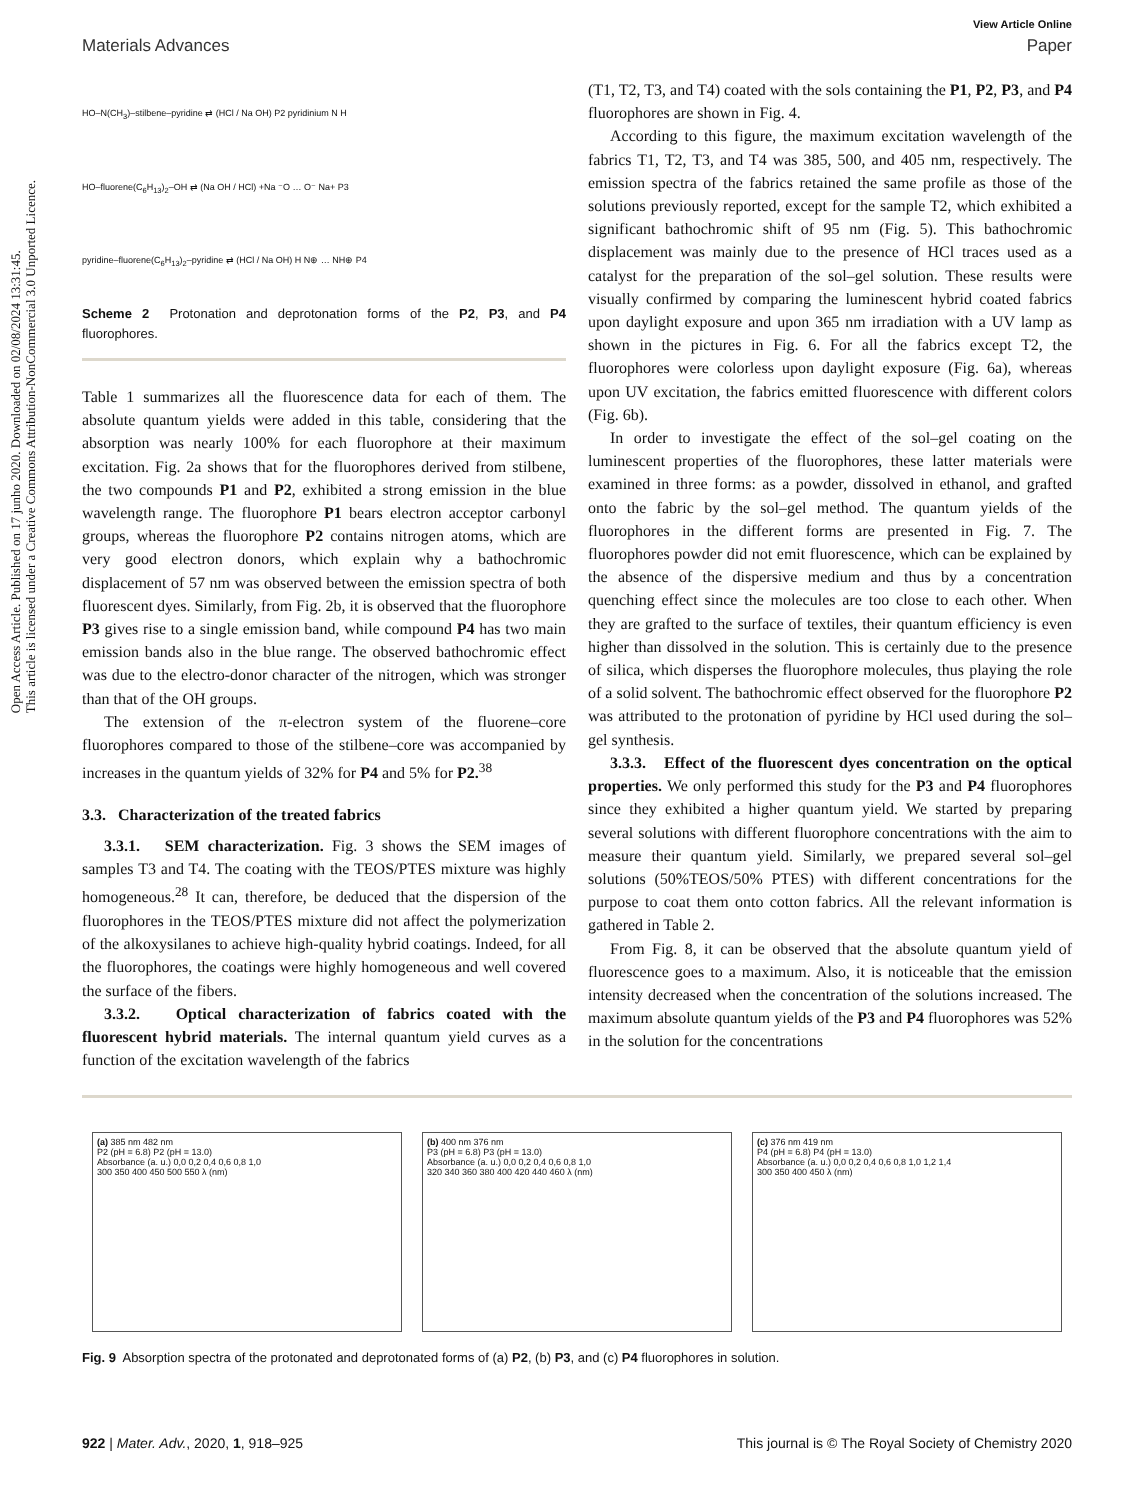Open Access Article. Published on 17 junho 2020. Downloaded on 02/08/2024 13:31:45.
This article is licensed under a Creative Commons Attribution-NonCommercial 3.0 Unported Licence.
View Article Online
Materials Advances Paper
HO–N(CH<sub>3</sub>)–stilbene–pyridine ⇄ (HCl / Na OH) P2 pyridinium N H
HO–fluorene(C<sub>6</sub>H<sub>13</sub>)<sub>2</sub>–OH ⇄ (Na OH / HCl) +Na ⁻O … O⁻ Na+ P3
pyridine–fluorene(C<sub>6</sub>H<sub>13</sub>)<sub>2</sub>–pyridine ⇄ (HCl / Na OH) H N⊕ … NH⊕ P4
Scheme 2 Protonation and deprotonation forms of the P2, P3, and P4 fluorophores.
Table 1 summarizes all the fluorescence data for each of them. The absolute quantum yields were added in this table, considering that the absorption was nearly 100% for each fluorophore at their maximum excitation. Fig. 2a shows that for the fluorophores derived from stilbene, the two compounds P1 and P2, exhibited a strong emission in the blue wavelength range. The fluorophore P1 bears electron acceptor carbonyl groups, whereas the fluorophore P2 contains nitrogen atoms, which are very good electron donors, which explain why a bathochromic displacement of 57 nm was observed between the emission spectra of both fluorescent dyes. Similarly, from Fig. 2b, it is observed that the fluorophore P3 gives rise to a single emission band, while compound P4 has two main emission bands also in the blue range. The observed bathochromic effect was due to the electro-donor character of the nitrogen, which was stronger than that of the OH groups.
The extension of the π-electron system of the fluorene–core fluorophores compared to those of the stilbene–core was accompanied by increases in the quantum yields of 32% for P4 and 5% for P2.<sup>38</sup>
3.3. Characterization of the treated fabrics
3.3.1. SEM characterization. Fig. 3 shows the SEM images of samples T3 and T4. The coating with the TEOS/PTES mixture was highly homogeneous.<sup>28</sup> It can, therefore, be deduced that the dispersion of the fluorophores in the TEOS/PTES mixture did not affect the polymerization of the alkoxysilanes to achieve high-quality hybrid coatings. Indeed, for all the fluorophores, the coatings were highly homogeneous and well covered the surface of the fibers.
3.3.2. Optical characterization of fabrics coated with the fluorescent hybrid materials. The internal quantum yield curves as a function of the excitation wavelength of the fabrics
(T1, T2, T3, and T4) coated with the sols containing the P1, P2, P3, and P4 fluorophores are shown in Fig. 4.
According to this figure, the maximum excitation wavelength of the fabrics T1, T2, T3, and T4 was 385, 500, and 405 nm, respectively. The emission spectra of the fabrics retained the same profile as those of the solutions previously reported, except for the sample T2, which exhibited a significant bathochromic shift of 95 nm (Fig. 5). This bathochromic displacement was mainly due to the presence of HCl traces used as a catalyst for the preparation of the sol–gel solution. These results were visually confirmed by comparing the luminescent hybrid coated fabrics upon daylight exposure and upon 365 nm irradiation with a UV lamp as shown in the pictures in Fig. 6. For all the fabrics except T2, the fluorophores were colorless upon daylight exposure (Fig. 6a), whereas upon UV excitation, the fabrics emitted fluorescence with different colors (Fig. 6b).
In order to investigate the effect of the sol–gel coating on the luminescent properties of the fluorophores, these latter materials were examined in three forms: as a powder, dissolved in ethanol, and grafted onto the fabric by the sol–gel method. The quantum yields of the fluorophores in the different forms are presented in Fig. 7. The fluorophores powder did not emit fluorescence, which can be explained by the absence of the dispersive medium and thus by a concentration quenching effect since the molecules are too close to each other. When they are grafted to the surface of textiles, their quantum efficiency is even higher than dissolved in the solution. This is certainly due to the presence of silica, which disperses the fluorophore molecules, thus playing the role of a solid solvent. The bathochromic effect observed for the fluorophore P2 was attributed to the protonation of pyridine by HCl used during the sol–gel synthesis.
3.3.3. Effect of the fluorescent dyes concentration on the optical properties. We only performed this study for the P3 and P4 fluorophores since they exhibited a higher quantum yield. We started by preparing several solutions with different fluorophore concentrations with the aim to measure their quantum yield. Similarly, we prepared several sol–gel solutions (50%TEOS/50% PTES) with different concentrations for the purpose to coat them onto cotton fabrics. All the relevant information is gathered in Table 2.
From Fig. 8, it can be observed that the absolute quantum yield of fluorescence goes to a maximum. Also, it is noticeable that the emission intensity decreased when the concentration of the solutions increased. The maximum absolute quantum yields of the P3 and P4 fluorophores was 52% in the solution for the concentrations
(a) 385 nm 482 nm
P2 (pH = 6.8) P2 (pH = 13.0)
Absorbance (a. u.) 0,0 0,2 0,4 0,6 0,8 1,0
300 350 400 450 500 550 λ (nm)
(b) 400 nm 376 nm
P3 (pH = 6.8) P3 (pH = 13.0)
Absorbance (a. u.) 0,0 0,2 0,4 0,6 0,8 1,0
320 340 360 380 400 420 440 460 λ (nm)
(c) 376 nm 419 nm
P4 (pH = 6.8) P4 (pH = 13.0)
Absorbance (a. u.) 0,0 0,2 0,4 0,6 0,8 1,0 1,2 1,4
300 350 400 450 λ (nm)
Fig. 9 Absorption spectra of the protonated and deprotonated forms of (a) P2, (b) P3, and (c) P4 fluorophores in solution.
922 | Mater. Adv., 2020, 1, 918–925 This journal is © The Royal Society of Chemistry 2020